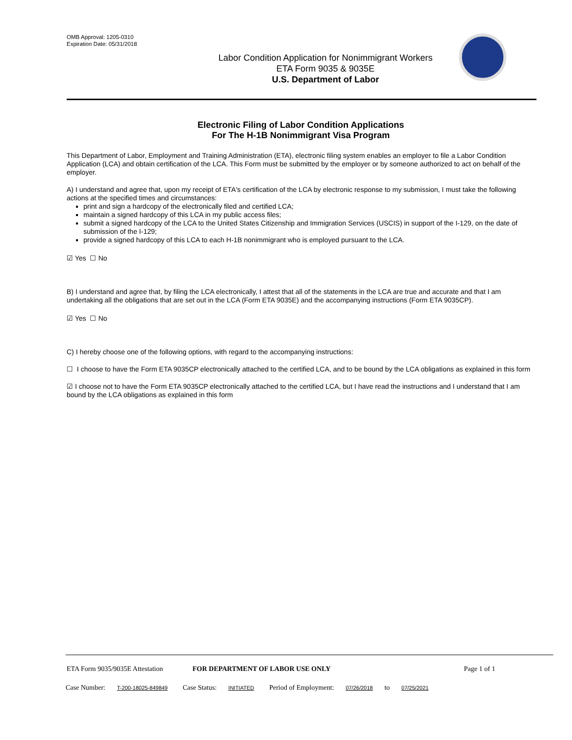OMB Approval: 1205-0310
Expiration Date: 05/31/2018
Labor Condition Application for Nonimmigrant Workers
ETA Form 9035 & 9035E
U.S. Department of Labor
Electronic Filing of Labor Condition Applications
For The H-1B Nonimmigrant Visa Program
This Department of Labor, Employment and Training Administration (ETA), electronic filing system enables an employer to file a Labor Condition Application (LCA) and obtain certification of the LCA. This Form must be submitted by the employer or by someone authorized to act on behalf of the employer.
A) I understand and agree that, upon my receipt of ETA's certification of the LCA by electronic response to my submission, I must take the following actions at the specified times and circumstances:
print and sign a hardcopy of the electronically filed and certified LCA;
maintain a signed hardcopy of this LCA in my public access files;
submit a signed hardcopy of the LCA to the United States Citizenship and Immigration Services (USCIS) in support of the I-129, on the date of submission of the I-129;
provide a signed hardcopy of this LCA to each H-1B nonimmigrant who is employed pursuant to the LCA.
☑ Yes ☐ No
B) I understand and agree that, by filing the LCA electronically, I attest that all of the statements in the LCA are true and accurate and that I am undertaking all the obligations that are set out in the LCA (Form ETA 9035E) and the accompanying instructions (Form ETA 9035CP).
☑ Yes ☐ No
C) I hereby choose one of the following options, with regard to the accompanying instructions:
☐ I choose to have the Form ETA 9035CP electronically attached to the certified LCA, and to be bound by the LCA obligations as explained in this form
☑ I choose not to have the Form ETA 9035CP electronically attached to the certified LCA, but I have read the instructions and I understand that I am bound by the LCA obligations as explained in this form
ETA Form 9035/9035E Attestation FOR DEPARTMENT OF LABOR USE ONLY Page 1 of 1
Case Number: T-200-18025-849849 Case Status: INITIATED Period of Employment: 07/26/2018 to 07/25/2021